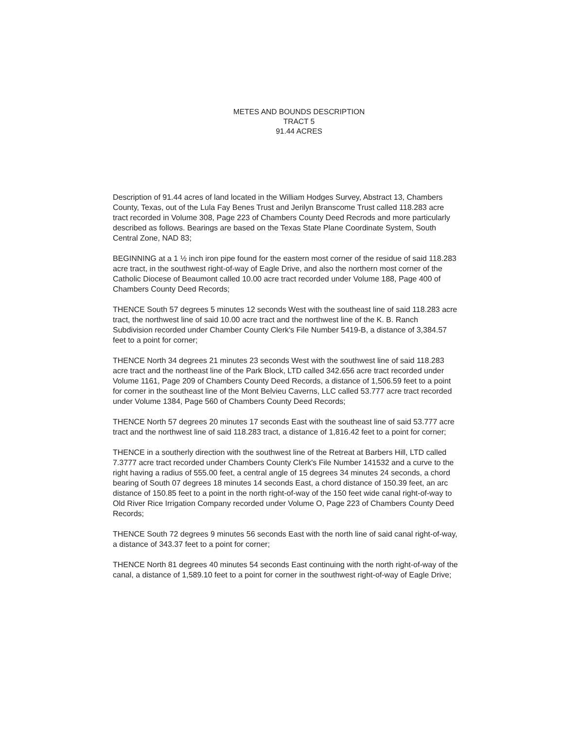METES AND BOUNDS DESCRIPTION
TRACT 5
91.44 ACRES
Description of 91.44 acres of land located in the William Hodges Survey, Abstract 13, Chambers County, Texas, out of the Lula Fay Benes Trust and Jerilyn Branscome Trust called 118.283 acre tract recorded in Volume 308, Page 223 of Chambers County Deed Recrods and more particularly described as follows. Bearings are based on the Texas State Plane Coordinate System, South Central Zone, NAD 83;
BEGINNING at a 1 ½ inch iron pipe found for the eastern most corner of the residue of said 118.283 acre tract, in the southwest right-of-way of Eagle Drive, and also the northern most corner of the Catholic Diocese of Beaumont called 10.00 acre tract recorded under Volume 188, Page 400 of Chambers County Deed Records;
THENCE South 57 degrees 5 minutes 12 seconds West with the southeast line of said 118.283 acre tract, the northwest line of said 10.00 acre tract and the northwest line of the K. B. Ranch Subdivision recorded under Chamber County Clerk's File Number 5419-B, a distance of 3,384.57 feet to a point for corner;
THENCE North 34 degrees 21 minutes 23 seconds West with the southwest line of said 118.283 acre tract and the northeast line of the Park Block, LTD called 342.656 acre tract recorded under Volume 1161, Page 209 of Chambers County Deed Records, a distance of 1,506.59 feet to a point for corner in the southeast line of the Mont Belvieu Caverns, LLC called 53.777 acre tract recorded under Volume 1384, Page 560 of Chambers County Deed Records;
THENCE North 57 degrees 20 minutes 17 seconds East with the southeast line of said 53.777 acre tract and the northwest line of said 118.283 tract, a distance of 1,816.42 feet to a point for corner;
THENCE in a southerly direction with the southwest line of the Retreat at Barbers Hill, LTD called 7.3777 acre tract recorded under Chambers County Clerk's File Number 141532 and a curve to the right having a radius of 555.00 feet, a central angle of 15 degrees 34 minutes 24 seconds, a chord bearing of South 07 degrees 18 minutes 14 seconds East, a chord distance of 150.39 feet, an arc distance of 150.85 feet to a point in the north right-of-way of the 150 feet wide canal right-of-way to Old River Rice Irrigation Company recorded under Volume O, Page 223 of Chambers County Deed Records;
THENCE South 72 degrees 9 minutes 56 seconds East with the north line of said canal right-of-way, a distance of 343.37 feet to a point for corner;
THENCE North 81 degrees 40 minutes 54 seconds East continuing with the north right-of-way of the canal, a distance of 1,589.10 feet to a point for corner in the southwest right-of-way of Eagle Drive;